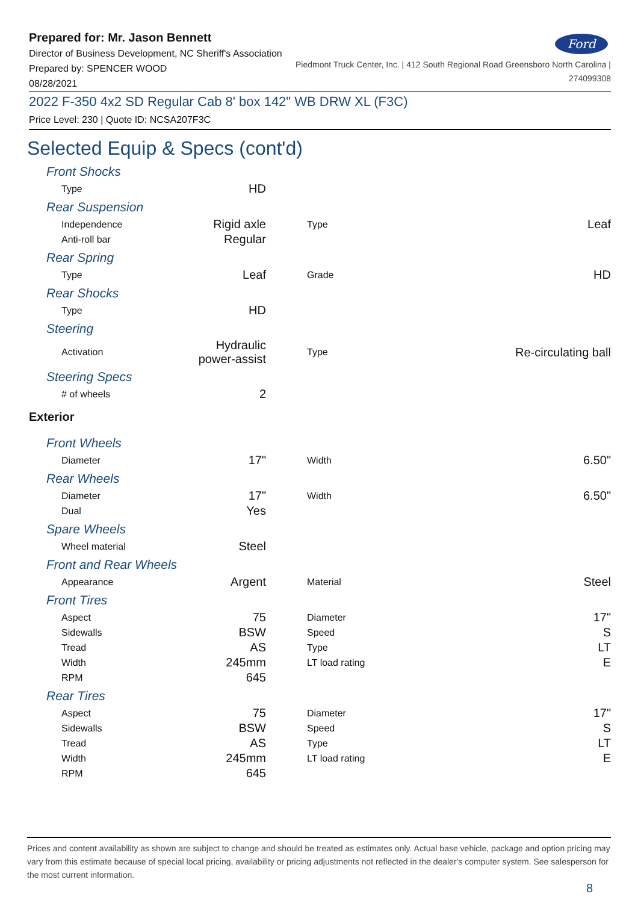Prepared for: Mr. Jason Bennett
Director of Business Development, NC Sheriff's Association
Prepared by: SPENCER WOOD
08/28/2021
Ford
Piedmont Truck Center, Inc. | 412 South Regional Road Greensboro North Carolina |
274099308
2022 F-350 4x2 SD Regular Cab 8' box 142" WB DRW XL (F3C)
Price Level: 230 | Quote ID: NCSA207F3C
Selected Equip & Specs (cont'd)
Front Shocks
| Type | HD | | | |
Rear Suspension
| Independence | Rigid axle | | Type | Leaf |
| Anti-roll bar | Regular | | | |
Rear Spring
| Type | Leaf | | Grade | HD |
Rear Shocks
| Type | HD | | | |
Steering
| Activation | Hydraulic power-assist | | Type | Re-circulating ball |
Steering Specs
| # of wheels | 2 | | | |
Exterior
Front Wheels
| Diameter | 17" | | Width | 6.50" |
Rear Wheels
| Diameter | 17" | | Width | 6.50" |
| Dual | Yes | | | |
Spare Wheels
| Wheel material | Steel | | | |
Front and Rear Wheels
| Appearance | Argent | | Material | Steel |
Front Tires
| Aspect | 75 | | Diameter | 17" |
| Sidewalls | BSW | | Speed | S |
| Tread | AS | | Type | LT |
| Width | 245mm | | LT load rating | E |
| RPM | 645 | | | |
Rear Tires
| Aspect | 75 | | Diameter | 17" |
| Sidewalls | BSW | | Speed | S |
| Tread | AS | | Type | LT |
| Width | 245mm | | LT load rating | E |
| RPM | 645 | | | |
Prices and content availability as shown are subject to change and should be treated as estimates only. Actual base vehicle, package and option pricing may vary from this estimate because of special local pricing, availability or pricing adjustments not reflected in the dealer's computer system. See salesperson for the most current information.
8